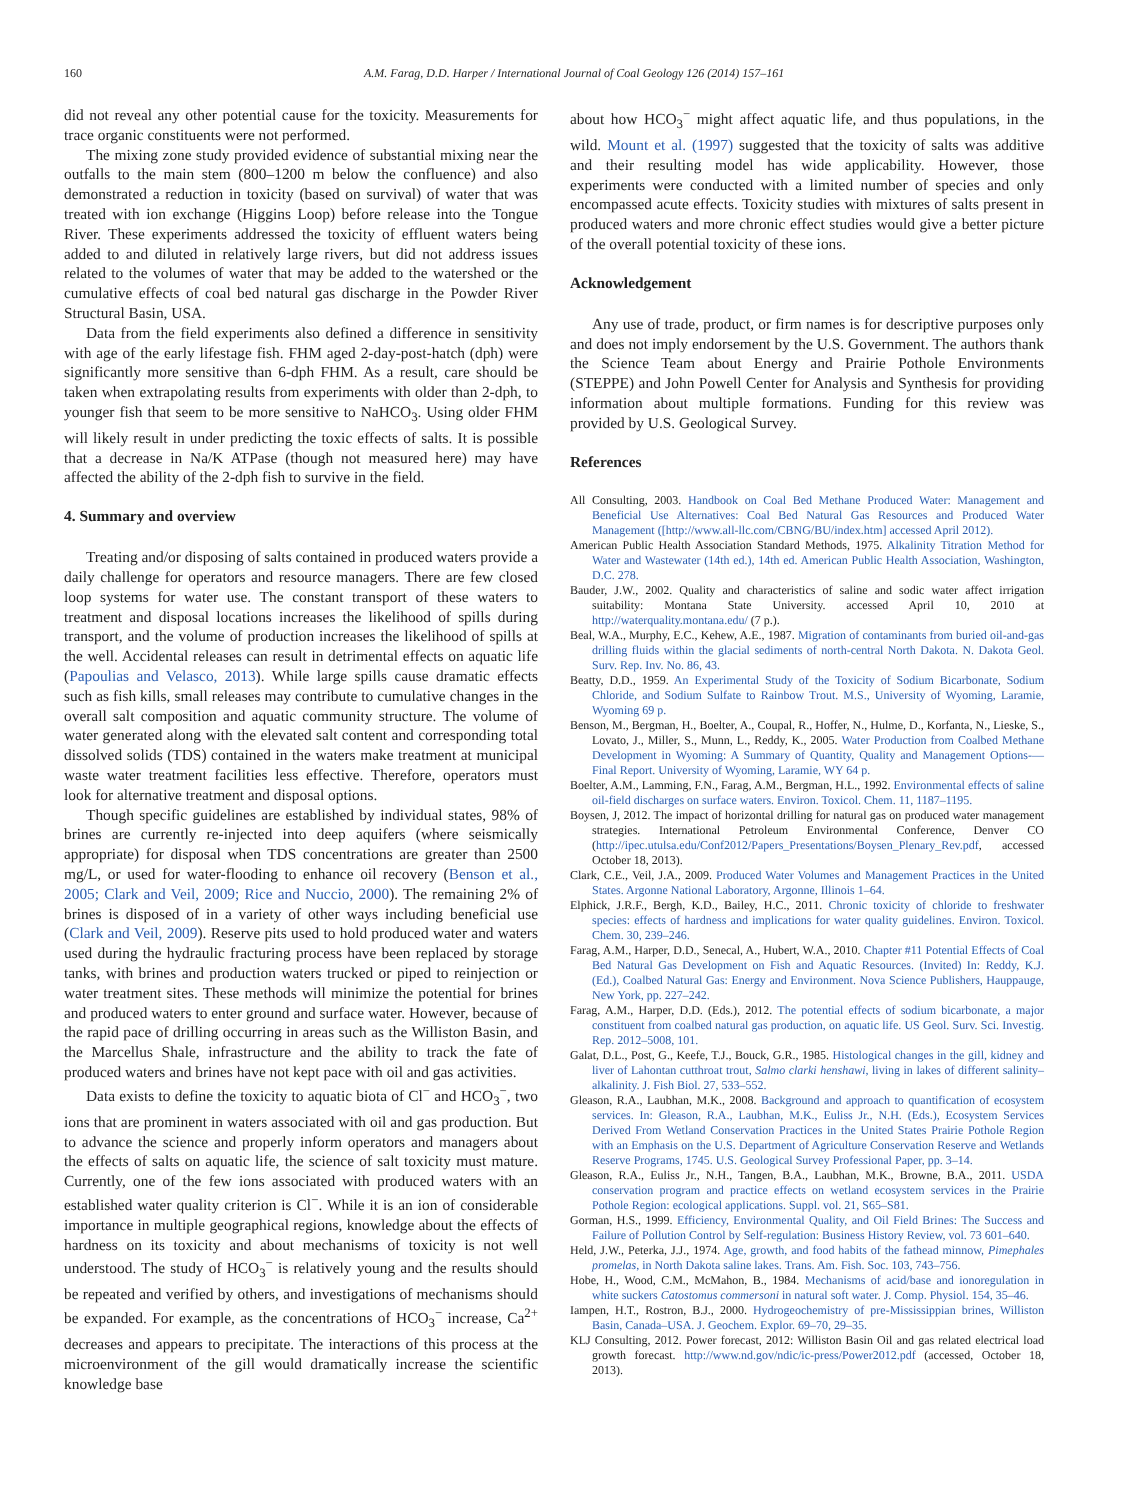160 A.M. Farag, D.D. Harper / International Journal of Coal Geology 126 (2014) 157–161
did not reveal any other potential cause for the toxicity. Measurements for trace organic constituents were not performed.
The mixing zone study provided evidence of substantial mixing near the outfalls to the main stem (800–1200 m below the confluence) and also demonstrated a reduction in toxicity (based on survival) of water that was treated with ion exchange (Higgins Loop) before release into the Tongue River. These experiments addressed the toxicity of effluent waters being added to and diluted in relatively large rivers, but did not address issues related to the volumes of water that may be added to the watershed or the cumulative effects of coal bed natural gas discharge in the Powder River Structural Basin, USA.
Data from the field experiments also defined a difference in sensitivity with age of the early lifestage fish. FHM aged 2-day-post-hatch (dph) were significantly more sensitive than 6-dph FHM. As a result, care should be taken when extrapolating results from experiments with older than 2-dph, to younger fish that seem to be more sensitive to NaHCO<sub>3</sub>. Using older FHM will likely result in under predicting the toxic effects of salts. It is possible that a decrease in Na/K ATPase (though not measured here) may have affected the ability of the 2-dph fish to survive in the field.
4. Summary and overview
Treating and/or disposing of salts contained in produced waters provide a daily challenge for operators and resource managers. There are few closed loop systems for water use. The constant transport of these waters to treatment and disposal locations increases the likelihood of spills during transport, and the volume of production increases the likelihood of spills at the well. Accidental releases can result in detrimental effects on aquatic life (Papoulias and Velasco, 2013). While large spills cause dramatic effects such as fish kills, small releases may contribute to cumulative changes in the overall salt composition and aquatic community structure. The volume of water generated along with the elevated salt content and corresponding total dissolved solids (TDS) contained in the waters make treatment at municipal waste water treatment facilities less effective. Therefore, operators must look for alternative treatment and disposal options.
Though specific guidelines are established by individual states, 98% of brines are currently re-injected into deep aquifers (where seismically appropriate) for disposal when TDS concentrations are greater than 2500 mg/L, or used for water-flooding to enhance oil recovery (Benson et al., 2005; Clark and Veil, 2009; Rice and Nuccio, 2000). The remaining 2% of brines is disposed of in a variety of other ways including beneficial use (Clark and Veil, 2009). Reserve pits used to hold produced water and waters used during the hydraulic fracturing process have been replaced by storage tanks, with brines and production waters trucked or piped to reinjection or water treatment sites. These methods will minimize the potential for brines and produced waters to enter ground and surface water. However, because of the rapid pace of drilling occurring in areas such as the Williston Basin, and the Marcellus Shale, infrastructure and the ability to track the fate of produced waters and brines have not kept pace with oil and gas activities.
Data exists to define the toxicity to aquatic biota of Cl<sup>−</sup> and HCO<sub>3</sub><sup>−</sup>, two ions that are prominent in waters associated with oil and gas production. But to advance the science and properly inform operators and managers about the effects of salts on aquatic life, the science of salt toxicity must mature. Currently, one of the few ions associated with produced waters with an established water quality criterion is Cl<sup>−</sup>. While it is an ion of considerable importance in multiple geographical regions, knowledge about the effects of hardness on its toxicity and about mechanisms of toxicity is not well understood. The study of HCO<sub>3</sub><sup>−</sup> is relatively young and the results should be repeated and verified by others, and investigations of mechanisms should be expanded. For example, as the concentrations of HCO<sub>3</sub><sup>−</sup> increase, Ca<sup>2+</sup> decreases and appears to precipitate. The interactions of this process at the microenvironment of the gill would dramatically increase the scientific knowledge base
about how HCO<sub>3</sub><sup>−</sup> might affect aquatic life, and thus populations, in the wild. Mount et al. (1997) suggested that the toxicity of salts was additive and their resulting model has wide applicability. However, those experiments were conducted with a limited number of species and only encompassed acute effects. Toxicity studies with mixtures of salts present in produced waters and more chronic effect studies would give a better picture of the overall potential toxicity of these ions.
Acknowledgement
Any use of trade, product, or firm names is for descriptive purposes only and does not imply endorsement by the U.S. Government. The authors thank the Science Team about Energy and Prairie Pothole Environments (STEPPE) and John Powell Center for Analysis and Synthesis for providing information about multiple formations. Funding for this review was provided by U.S. Geological Survey.
References
All Consulting, 2003. Handbook on Coal Bed Methane Produced Water: Management and Beneficial Use Alternatives: Coal Bed Natural Gas Resources and Produced Water Management ([http://www.all-llc.com/CBNG/BU/index.htm] accessed April 2012).
American Public Health Association Standard Methods, 1975. Alkalinity Titration Method for Water and Wastewater (14th ed.), 14th ed. American Public Health Association, Washington, D.C. 278.
Bauder, J.W., 2002. Quality and characteristics of saline and sodic water affect irrigation suitability: Montana State University. accessed April 10, 2010 at http://waterquality.montana.edu/ (7 p.).
Beal, W.A., Murphy, E.C., Kehew, A.E., 1987. Migration of contaminants from buried oil-and-gas drilling fluids within the glacial sediments of north-central North Dakota. N. Dakota Geol. Surv. Rep. Inv. No. 86, 43.
Beatty, D.D., 1959. An Experimental Study of the Toxicity of Sodium Bicarbonate, Sodium Chloride, and Sodium Sulfate to Rainbow Trout. M.S., University of Wyoming, Laramie, Wyoming 69 p.
Benson, M., Bergman, H., Boelter, A., Coupal, R., Hoffer, N., Hulme, D., Korfanta, N., Lieske, S., Lovato, J., Miller, S., Munn, L., Reddy, K., 2005. Water Production from Coalbed Methane Development in Wyoming: A Summary of Quantity, Quality and Management Options-—Final Report. University of Wyoming, Laramie, WY 64 p.
Boelter, A.M., Lamming, F.N., Farag, A.M., Bergman, H.L., 1992. Environmental effects of saline oil-field discharges on surface waters. Environ. Toxicol. Chem. 11, 1187–1195.
Boysen, J, 2012. The impact of horizontal drilling for natural gas on produced water management strategies. International Petroleum Environmental Conference, Denver CO (http://ipec.utulsa.edu/Conf2012/Papers_Presentations/Boysen_Plenary_Rev.pdf, accessed October 18, 2013).
Clark, C.E., Veil, J.A., 2009. Produced Water Volumes and Management Practices in the United States. Argonne National Laboratory, Argonne, Illinois 1–64.
Elphick, J.R.F., Bergh, K.D., Bailey, H.C., 2011. Chronic toxicity of chloride to freshwater species: effects of hardness and implications for water quality guidelines. Environ. Toxicol. Chem. 30, 239–246.
Farag, A.M., Harper, D.D., Senecal, A., Hubert, W.A., 2010. Chapter #11 Potential Effects of Coal Bed Natural Gas Development on Fish and Aquatic Resources. (Invited) In: Reddy, K.J. (Ed.), Coalbed Natural Gas: Energy and Environment. Nova Science Publishers, Hauppauge, New York, pp. 227–242.
Farag, A.M., Harper, D.D. (Eds.), 2012. The potential effects of sodium bicarbonate, a major constituent from coalbed natural gas production, on aquatic life. US Geol. Surv. Sci. Investig. Rep. 2012–5008, 101.
Galat, D.L., Post, G., Keefe, T.J., Bouck, G.R., 1985. Histological changes in the gill, kidney and liver of Lahontan cutthroat trout, Salmo clarki henshawi, living in lakes of different salinity–alkalinity. J. Fish Biol. 27, 533–552.
Gleason, R.A., Laubhan, M.K., 2008. Background and approach to quantification of ecosystem services. In: Gleason, R.A., Laubhan, M.K., Euliss Jr., N.H. (Eds.), Ecosystem Services Derived From Wetland Conservation Practices in the United States Prairie Pothole Region with an Emphasis on the U.S. Department of Agriculture Conservation Reserve and Wetlands Reserve Programs, 1745. U.S. Geological Survey Professional Paper, pp. 3–14.
Gleason, R.A., Euliss Jr., N.H., Tangen, B.A., Laubhan, M.K., Browne, B.A., 2011. USDA conservation program and practice effects on wetland ecosystem services in the Prairie Pothole Region: ecological applications. Suppl. vol. 21, S65–S81.
Gorman, H.S., 1999. Efficiency, Environmental Quality, and Oil Field Brines: The Success and Failure of Pollution Control by Self-regulation: Business History Review, vol. 73 601–640.
Held, J.W., Peterka, J.J., 1974. Age, growth, and food habits of the fathead minnow, Pimephales promelas, in North Dakota saline lakes. Trans. Am. Fish. Soc. 103, 743–756.
Hobe, H., Wood, C.M., McMahon, B., 1984. Mechanisms of acid/base and ionoregulation in white suckers Catostomus commersoni in natural soft water. J. Comp. Physiol. 154, 35–46.
Iampen, H.T., Rostron, B.J., 2000. Hydrogeochemistry of pre-Mississippian brines, Williston Basin, Canada–USA. J. Geochem. Explor. 69–70, 29–35.
KLJ Consulting, 2012. Power forecast, 2012: Williston Basin Oil and gas related electrical load growth forecast. http://www.nd.gov/ndic/ic-press/Power2012.pdf (accessed, October 18, 2013).